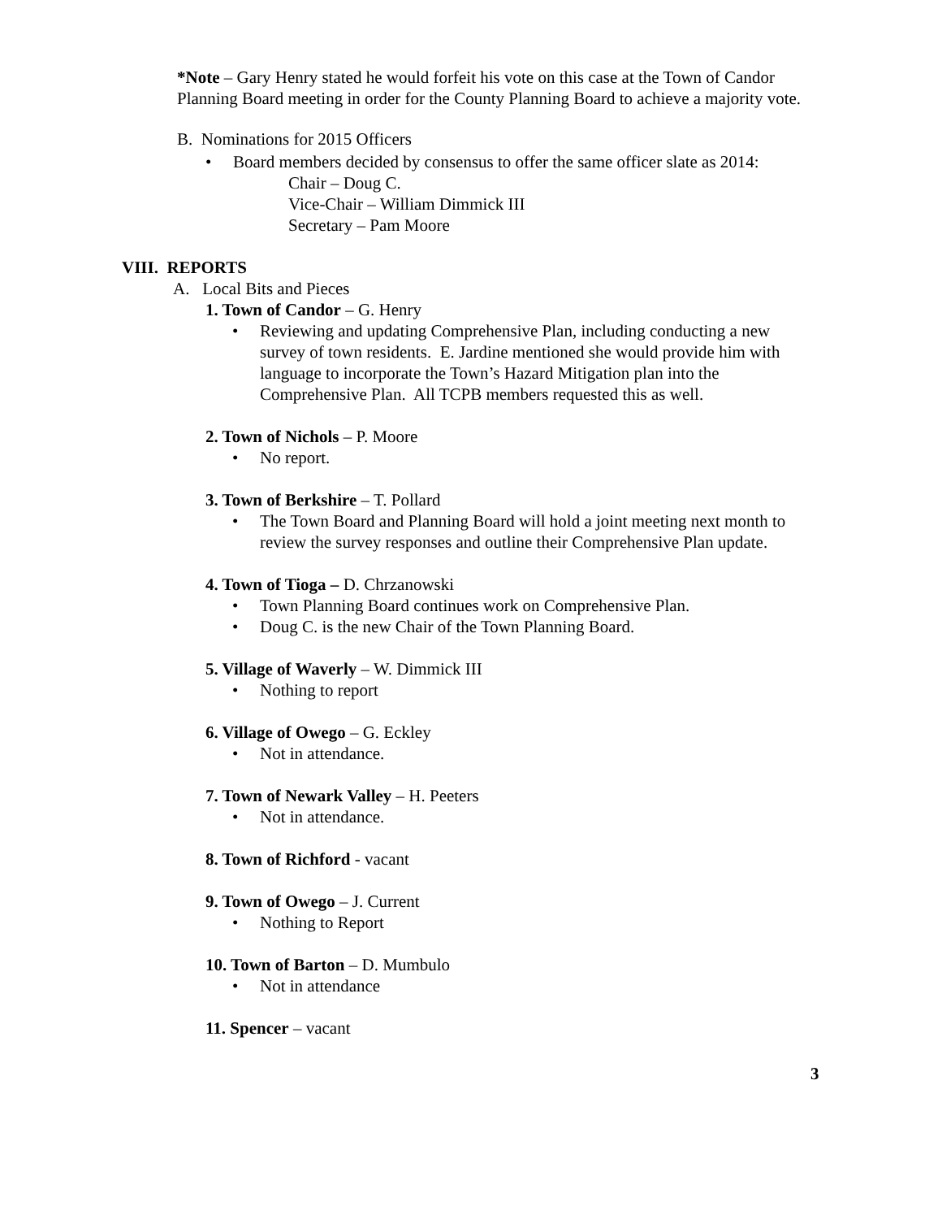*Note – Gary Henry stated he would forfeit his vote on this case at the Town of Candor Planning Board meeting in order for the County Planning Board to achieve a majority vote.
B. Nominations for 2015 Officers
• Board members decided by consensus to offer the same officer slate as 2014:
Chair – Doug C.
Vice-Chair – William Dimmick III
Secretary – Pam Moore
VIII. REPORTS
A. Local Bits and Pieces
1. Town of Candor – G. Henry
• Reviewing and updating Comprehensive Plan, including conducting a new survey of town residents. E. Jardine mentioned she would provide him with language to incorporate the Town’s Hazard Mitigation plan into the Comprehensive Plan. All TCPB members requested this as well.
2. Town of Nichols – P. Moore
• No report.
3. Town of Berkshire – T. Pollard
• The Town Board and Planning Board will hold a joint meeting next month to review the survey responses and outline their Comprehensive Plan update.
4. Town of Tioga – D. Chrzanowski
• Town Planning Board continues work on Comprehensive Plan.
• Doug C. is the new Chair of the Town Planning Board.
5. Village of Waverly – W. Dimmick III
• Nothing to report
6. Village of Owego – G. Eckley
• Not in attendance.
7. Town of Newark Valley – H. Peeters
• Not in attendance.
8. Town of Richford - vacant
9. Town of Owego – J. Current
• Nothing to Report
10. Town of Barton – D. Mumbulo
• Not in attendance
11. Spencer – vacant
3